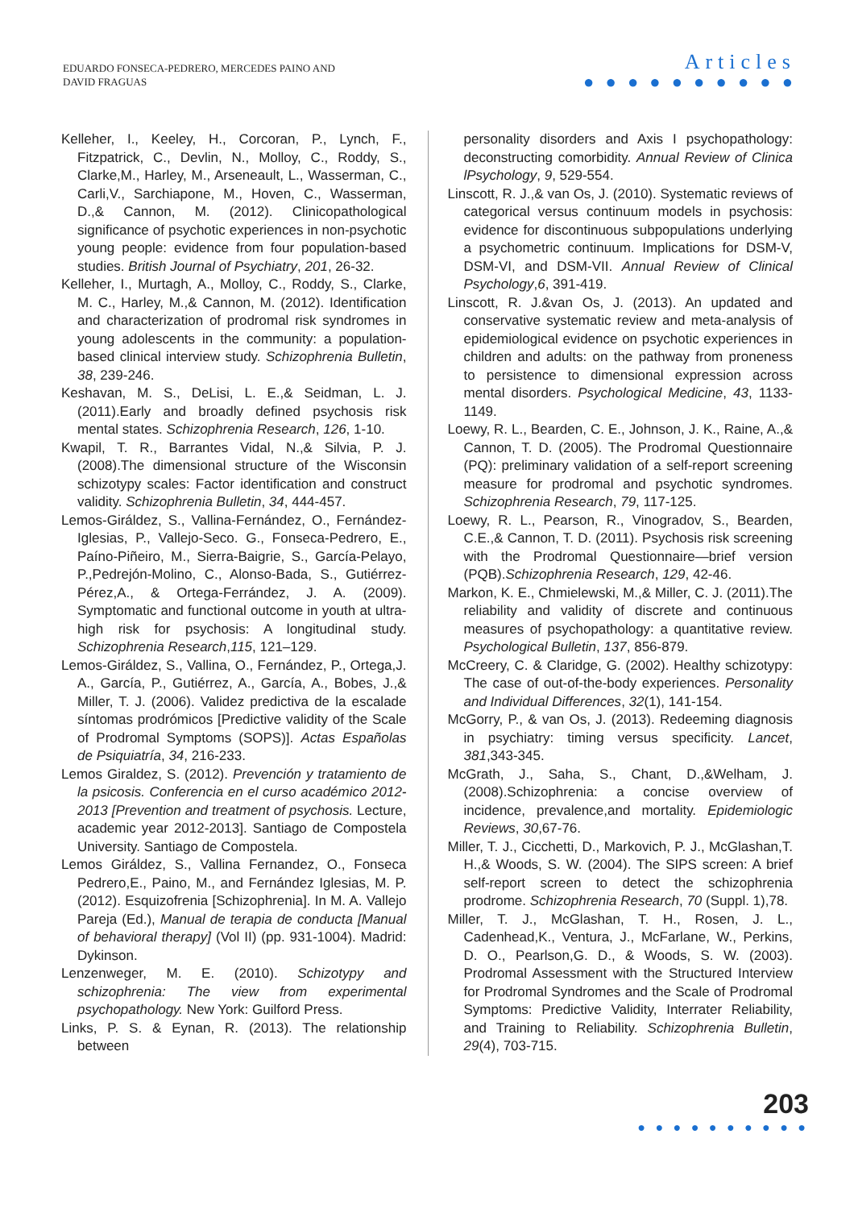EDUARDO FONSECA-PEDRERO, MERCEDES PAINO AND
DAVID FRAGUAS
Articles
● ● ● ● ● ● ● ● ● ●
Kelleher, I., Keeley, H., Corcoran, P., Lynch, F., Fitzpatrick, C., Devlin, N., Molloy, C., Roddy, S., Clarke,M., Harley, M., Arseneault, L., Wasserman, C., Carli,V., Sarchiapone, M., Hoven, C., Wasserman, D.,& Cannon, M. (2012). Clinicopathological significance of psychotic experiences in non-psychotic young people: evidence from four population-based studies. British Journal of Psychiatry, 201, 26-32.
Kelleher, I., Murtagh, A., Molloy, C., Roddy, S., Clarke, M. C., Harley, M.,& Cannon, M. (2012). Identification and characterization of prodromal risk syndromes in young adolescents in the community: a population-based clinical interview study. Schizophrenia Bulletin, 38, 239-246.
Keshavan, M. S., DeLisi, L. E.,& Seidman, L. J. (2011).Early and broadly defined psychosis risk mental states. Schizophrenia Research, 126, 1-10.
Kwapil, T. R., Barrantes Vidal, N.,& Silvia, P. J. (2008).The dimensional structure of the Wisconsin schizotypy scales: Factor identification and construct validity. Schizophrenia Bulletin, 34, 444-457.
Lemos-Giráldez, S., Vallina-Fernández, O., Fernández-Iglesias, P., Vallejo-Seco. G., Fonseca-Pedrero, E., Paíno-Piñeiro, M., Sierra-Baigrie, S., García-Pelayo, P.,Pedrejón-Molino, C., Alonso-Bada, S., Gutiérrez-Pérez,A., & Ortega-Ferrández, J. A. (2009). Symptomatic and functional outcome in youth at ultra-high risk for psychosis: A longitudinal study. Schizophrenia Research,115, 121–129.
Lemos-Giráldez, S., Vallina, O., Fernández, P., Ortega,J. A., García, P., Gutiérrez, A., García, A., Bobes, J.,& Miller, T. J. (2006). Validez predictiva de la escalade síntomas prodrómicos [Predictive validity of the Scale of Prodromal Symptoms (SOPS)]. Actas Españolas de Psiquiatría, 34, 216-233.
Lemos Giraldez, S. (2012). Prevención y tratamiento de la psicosis. Conferencia en el curso académico 2012-2013 [Prevention and treatment of psychosis. Lecture, academic year 2012-2013]. Santiago de Compostela University. Santiago de Compostela.
Lemos Giráldez, S., Vallina Fernandez, O., Fonseca Pedrero,E., Paino, M., and Fernández Iglesias, M. P.(2012). Esquizofrenia [Schizophrenia]. In M. A. Vallejo Pareja (Ed.), Manual de terapia de conducta [Manual of behavioral therapy] (Vol II) (pp. 931-1004). Madrid: Dykinson.
Lenzenweger, M. E. (2010). Schizotypy and schizophrenia: The view from experimental psychopathology. New York: Guilford Press.
Links, P. S. & Eynan, R. (2013). The relationship between
personality disorders and Axis I psychopathology: deconstructing comorbidity. Annual Review of Clinica lPsychology, 9, 529-554.
Linscott, R. J.,& van Os, J. (2010). Systematic reviews of categorical versus continuum models in psychosis: evidence for discontinuous subpopulations underlying a psychometric continuum. Implications for DSM-V, DSM-VI, and DSM-VII. Annual Review of Clinical Psychology,6, 391-419.
Linscott, R. J.&van Os, J. (2013). An updated and conservative systematic review and meta-analysis of epidemiological evidence on psychotic experiences in children and adults: on the pathway from proneness to persistence to dimensional expression across mental disorders. Psychological Medicine, 43, 1133-1149.
Loewy, R. L., Bearden, C. E., Johnson, J. K., Raine, A.,& Cannon, T. D. (2005). The Prodromal Questionnaire (PQ): preliminary validation of a self-report screening measure for prodromal and psychotic syndromes. Schizophrenia Research, 79, 117-125.
Loewy, R. L., Pearson, R., Vinogradov, S., Bearden, C.E.,& Cannon, T. D. (2011). Psychosis risk screening with the Prodromal Questionnaire—brief version (PQB).Schizophrenia Research, 129, 42-46.
Markon, K. E., Chmielewski, M.,& Miller, C. J. (2011).The reliability and validity of discrete and continuous measures of psychopathology: a quantitative review. Psychological Bulletin, 137, 856-879.
McCreery, C. & Claridge, G. (2002). Healthy schizotypy: The case of out-of-the-body experiences. Personality and Individual Differences, 32(1), 141-154.
McGorry, P., & van Os, J. (2013). Redeeming diagnosis in psychiatry: timing versus specificity. Lancet, 381,343-345.
McGrath, J., Saha, S., Chant, D.,&Welham, J. (2008).Schizophrenia: a concise overview of incidence, prevalence,and mortality. Epidemiologic Reviews, 30,67-76.
Miller, T. J., Cicchetti, D., Markovich, P. J., McGlashan,T. H.,& Woods, S. W. (2004). The SIPS screen: A brief self-report screen to detect the schizophrenia prodrome. Schizophrenia Research, 70 (Suppl. 1),78.
Miller, T. J., McGlashan, T. H., Rosen, J. L., Cadenhead,K., Ventura, J., McFarlane, W., Perkins, D. O., Pearlson,G. D., & Woods, S. W. (2003). Prodromal Assessment with the Structured Interview for Prodromal Syndromes and the Scale of Prodromal Symptoms: Predictive Validity, Interrater Reliability, and Training to Reliability. Schizophrenia Bulletin, 29(4), 703-715.
203
● ● ● ● ● ● ● ● ● ●